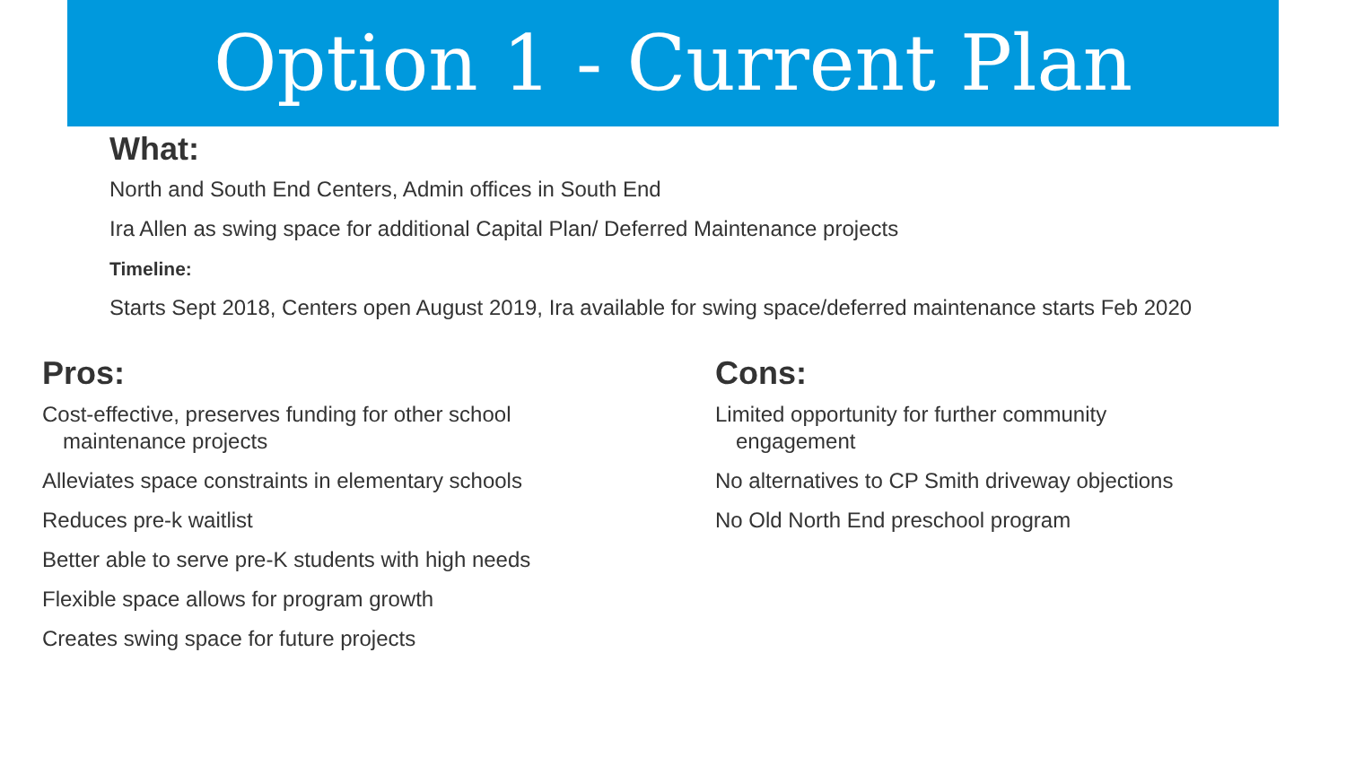Option 1 - Current Plan
What:
North and South End Centers, Admin offices in South End
Ira Allen as swing space for additional Capital Plan/ Deferred Maintenance projects
Timeline:
Starts Sept 2018, Centers open August 2019, Ira available for swing space/deferred maintenance starts Feb 2020
Pros:
Cost-effective, preserves funding for other school
maintenance projects
Alleviates space constraints in elementary schools
Reduces pre-k waitlist
Better able to serve pre-K students with high needs
Flexible space allows for program growth
Creates swing space for future projects
Cons:
Limited opportunity for further community
engagement
No alternatives to CP Smith driveway objections
No Old North End preschool program